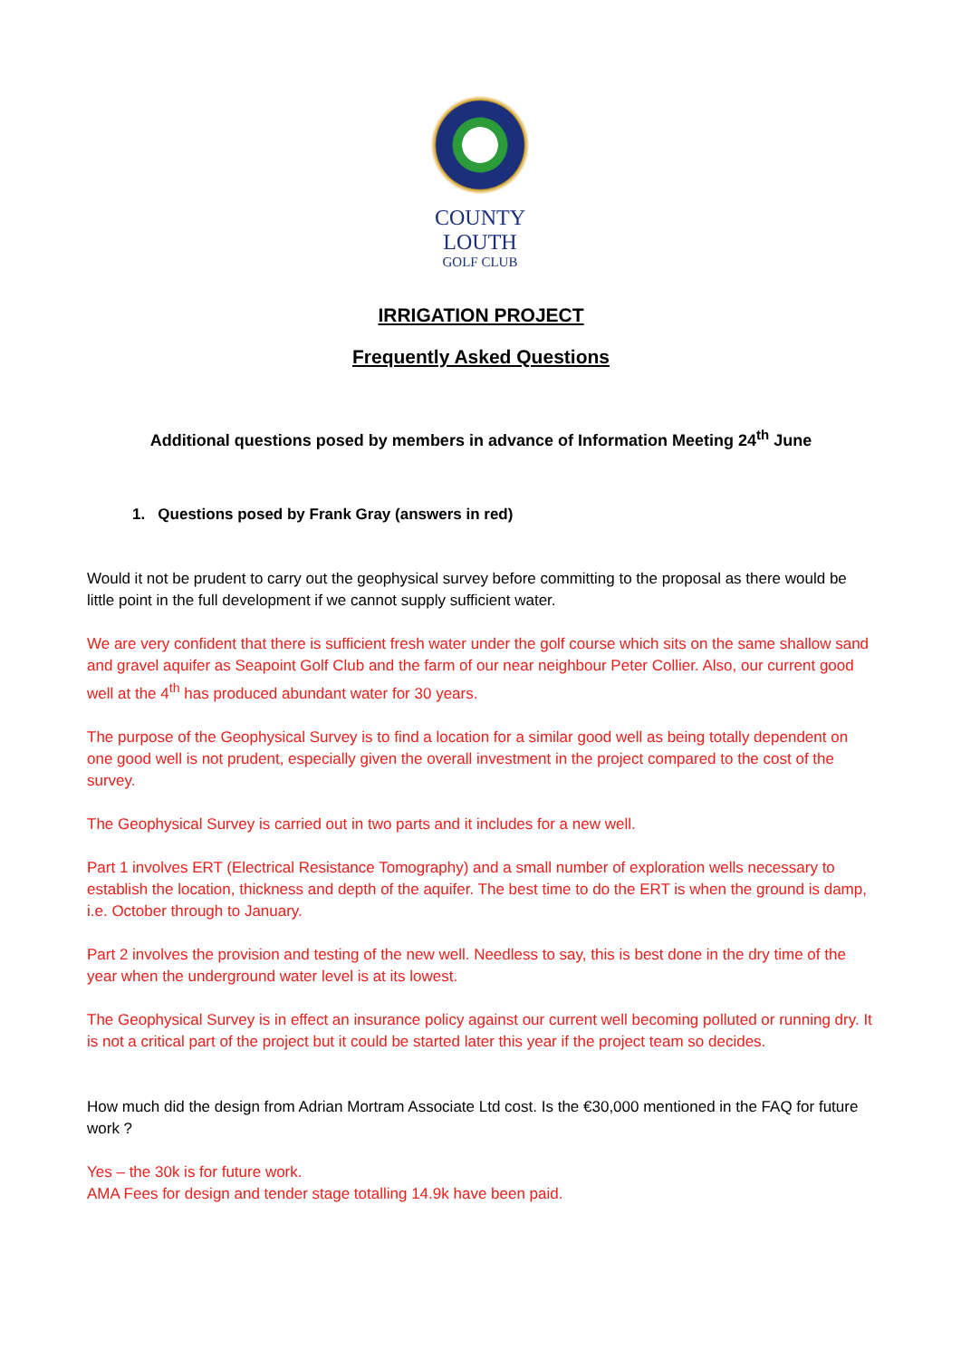COUNTY LOUTH
GOLF CLUB
IRRIGATION PROJECT
Frequently Asked Questions
Additional questions posed by members in advance of Information Meeting 24<sup>th</sup> June
1. Questions posed by Frank Gray (answers in red)
Would it not be prudent to carry out the geophysical survey before committing to the proposal as there would be little point in the full development if we cannot supply sufficient water.
We are very confident that there is sufficient fresh water under the golf course which sits on the same shallow sand and gravel aquifer as Seapoint Golf Club and the farm of our near neighbour Peter Collier. Also, our current good well at the 4<sup>th</sup> has produced abundant water for 30 years.
The purpose of the Geophysical Survey is to find a location for a similar good well as being totally dependent on one good well is not prudent, especially given the overall investment in the project compared to the cost of the survey.
The Geophysical Survey is carried out in two parts and it includes for a new well.
Part 1 involves ERT (Electrical Resistance Tomography) and a small number of exploration wells necessary to establish the location, thickness and depth of the aquifer. The best time to do the ERT is when the ground is damp, i.e. October through to January.
Part 2 involves the provision and testing of the new well. Needless to say, this is best done in the dry time of the year when the underground water level is at its lowest.
The Geophysical Survey is in effect an insurance policy against our current well becoming polluted or running dry. It is not a critical part of the project but it could be started later this year if the project team so decides.
How much did the design from Adrian Mortram Associate Ltd cost. Is the €30,000 mentioned in the FAQ for future work ?
Yes – the 30k is for future work.
AMA Fees for design and tender stage totalling 14.9k have been paid.